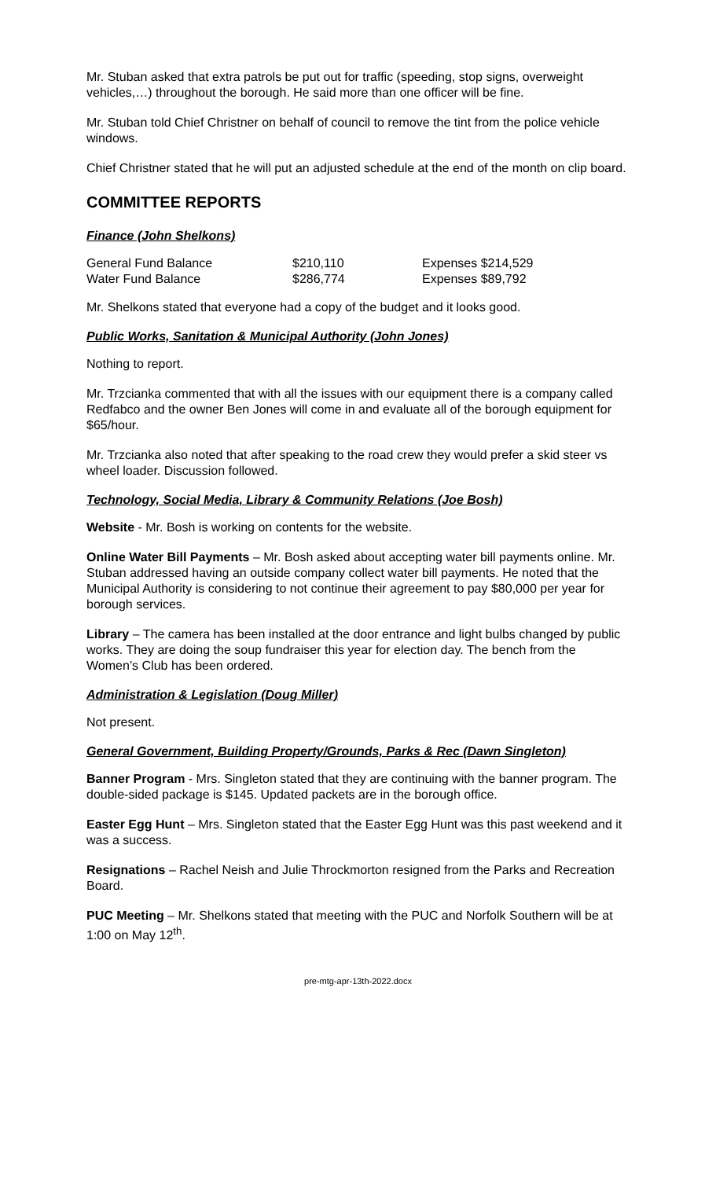Mr. Stuban asked that extra patrols be put out for traffic (speeding, stop signs, overweight vehicles,…) throughout the borough. He said more than one officer will be fine.
Mr. Stuban told Chief Christner on behalf of council to remove the tint from the police vehicle windows.
Chief Christner stated that he will put an adjusted schedule at the end of the month on clip board.
COMMITTEE REPORTS
Finance (John Shelkons)
| General Fund Balance | $210,110 | Expenses $214,529 |
| Water Fund Balance | $286,774 | Expenses $89,792 |
Mr. Shelkons stated that everyone had a copy of the budget and it looks good.
Public Works, Sanitation & Municipal Authority (John Jones)
Nothing to report.
Mr. Trzcianka commented that with all the issues with our equipment there is a company called Redfabco and the owner Ben Jones will come in and evaluate all of the borough equipment for $65/hour.
Mr. Trzcianka also noted that after speaking to the road crew they would prefer a skid steer vs wheel loader. Discussion followed.
Technology, Social Media, Library & Community Relations (Joe Bosh)
Website - Mr. Bosh is working on contents for the website.
Online Water Bill Payments – Mr. Bosh asked about accepting water bill payments online. Mr. Stuban addressed having an outside company collect water bill payments. He noted that the Municipal Authority is considering to not continue their agreement to pay $80,000 per year for borough services.
Library – The camera has been installed at the door entrance and light bulbs changed by public works. They are doing the soup fundraiser this year for election day. The bench from the Women’s Club has been ordered.
Administration & Legislation (Doug Miller)
Not present.
General Government, Building Property/Grounds, Parks & Rec (Dawn Singleton)
Banner Program - Mrs. Singleton stated that they are continuing with the banner program. The double-sided package is $145. Updated packets are in the borough office.
Easter Egg Hunt – Mrs. Singleton stated that the Easter Egg Hunt was this past weekend and it was a success.
Resignations – Rachel Neish and Julie Throckmorton resigned from the Parks and Recreation Board.
PUC Meeting – Mr. Shelkons stated that meeting with the PUC and Norfolk Southern will be at 1:00 on May 12<sup>th</sup>.
pre-mtg-apr-13th-2022.docx